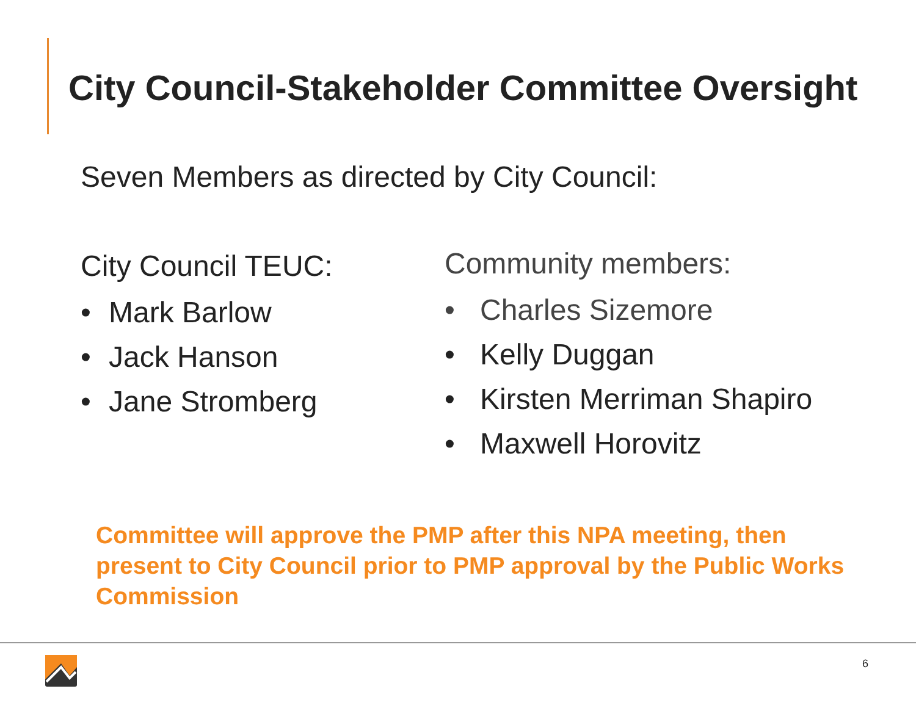City Council-Stakeholder Committee Oversight
Seven Members as directed by City Council:
City Council TEUC:
• Mark Barlow
• Jack Hanson
• Jane Stromberg
Community members:
• Charles Sizemore
• Kelly Duggan
• Kirsten Merriman Shapiro
• Maxwell Horovitz
Committee will approve the PMP after this NPA meeting, then present to City Council prior to PMP approval by the Public Works Commission
6